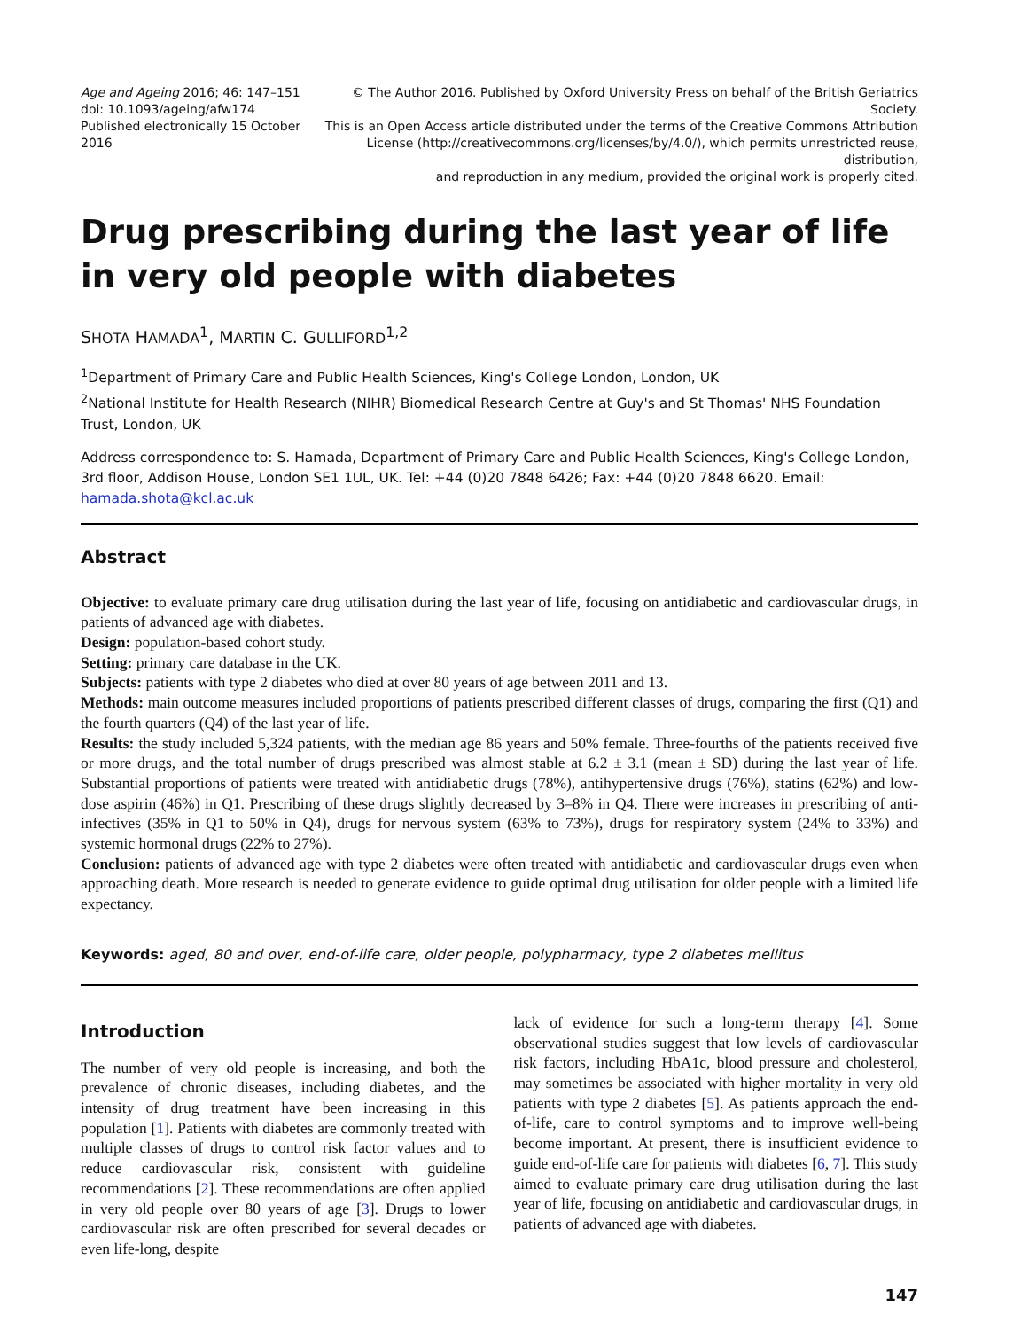Age and Ageing 2016; 46: 147–151
doi: 10.1093/ageing/afw174
Published electronically 15 October 2016
© The Author 2016. Published by Oxford University Press on behalf of the British Geriatrics Society.
This is an Open Access article distributed under the terms of the Creative Commons Attribution
License (http://creativecommons.org/licenses/by/4.0/), which permits unrestricted reuse, distribution,
and reproduction in any medium, provided the original work is properly cited.
Drug prescribing during the last year of life in very old people with diabetes
SHOTA HAMADA<sup>1</sup>, MARTIN C. GULLIFORD<sup>1,2</sup>
<sup>1</sup> Department of Primary Care and Public Health Sciences, King's College London, London, UK
<sup>2</sup> National Institute for Health Research (NIHR) Biomedical Research Centre at Guy's and St Thomas' NHS Foundation Trust, London, UK
Address correspondence to: S. Hamada, Department of Primary Care and Public Health Sciences, King's College London, 3rd floor, Addison House, London SE1 1UL, UK. Tel: +44 (0)20 7848 6426; Fax: +44 (0)20 7848 6620. Email: hamada.shota@kcl.ac.uk
Abstract
Objective: to evaluate primary care drug utilisation during the last year of life, focusing on antidiabetic and cardiovascular drugs, in patients of advanced age with diabetes.
Design: population-based cohort study.
Setting: primary care database in the UK.
Subjects: patients with type 2 diabetes who died at over 80 years of age between 2011 and 13.
Methods: main outcome measures included proportions of patients prescribed different classes of drugs, comparing the first (Q1) and the fourth quarters (Q4) of the last year of life.
Results: the study included 5,324 patients, with the median age 86 years and 50% female. Three-fourths of the patients received five or more drugs, and the total number of drugs prescribed was almost stable at 6.2 ± 3.1 (mean ± SD) during the last year of life. Substantial proportions of patients were treated with antidiabetic drugs (78%), antihypertensive drugs (76%), statins (62%) and low-dose aspirin (46%) in Q1. Prescribing of these drugs slightly decreased by 3–8% in Q4. There were increases in prescribing of anti-infectives (35% in Q1 to 50% in Q4), drugs for nervous system (63% to 73%), drugs for respiratory system (24% to 33%) and systemic hormonal drugs (22% to 27%).
Conclusion: patients of advanced age with type 2 diabetes were often treated with antidiabetic and cardiovascular drugs even when approaching death. More research is needed to generate evidence to guide optimal drug utilisation for older people with a limited life expectancy.
Keywords: aged, 80 and over, end-of-life care, older people, polypharmacy, type 2 diabetes mellitus
Introduction
The number of very old people is increasing, and both the prevalence of chronic diseases, including diabetes, and the intensity of drug treatment have been increasing in this population [1]. Patients with diabetes are commonly treated with multiple classes of drugs to control risk factor values and to reduce cardiovascular risk, consistent with guideline recommendations [2]. These recommendations are often applied in very old people over 80 years of age [3]. Drugs to lower cardiovascular risk are often prescribed for several decades or even life-long, despite
lack of evidence for such a long-term therapy [4]. Some observational studies suggest that low levels of cardiovascular risk factors, including HbA1c, blood pressure and cholesterol, may sometimes be associated with higher mortality in very old patients with type 2 diabetes [5]. As patients approach the end-of-life, care to control symptoms and to improve well-being become important. At present, there is insufficient evidence to guide end-of-life care for patients with diabetes [6, 7]. This study aimed to evaluate primary care drug utilisation during the last year of life, focusing on antidiabetic and cardiovascular drugs, in patients of advanced age with diabetes.
147